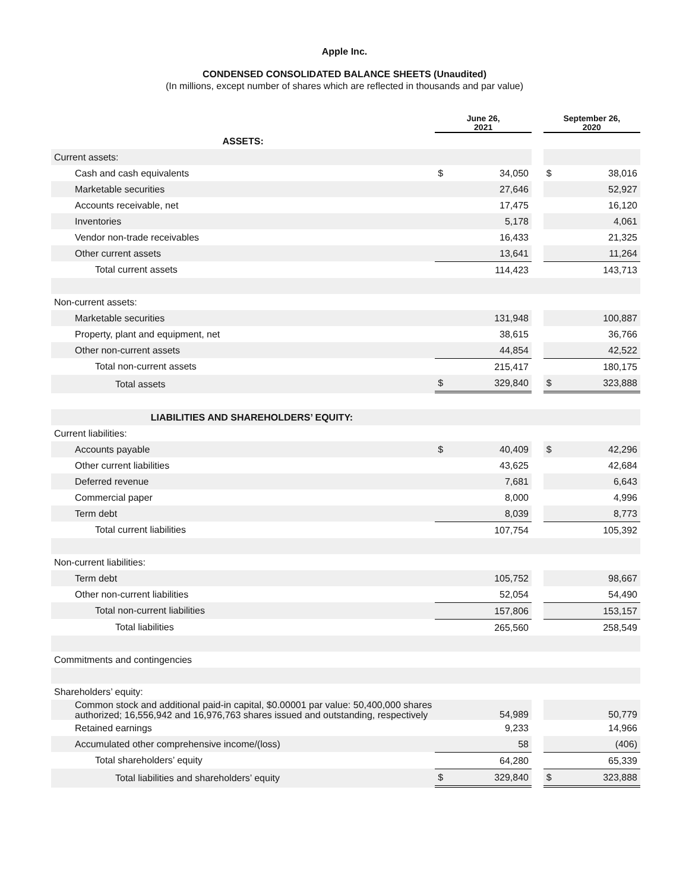Apple Inc.
CONDENSED CONSOLIDATED BALANCE SHEETS (Unaudited)
(In millions, except number of shares which are reflected in thousands and par value)
| | June 26, 2021 | | | September 26, 2020 | |
| --- | --- | --- | --- | --- | --- |
| ASSETS: | | | | | |
| Current assets: | | | | | |
| Cash and cash equivalents | $ | 34,050 | | $ | 38,016 |
| Marketable securities | | 27,646 | | | 52,927 |
| Accounts receivable, net | | 17,475 | | | 16,120 |
| Inventories | | 5,178 | | | 4,061 |
| Vendor non-trade receivables | | 16,433 | | | 21,325 |
| Other current assets | | 13,641 | | | 11,264 |
| Total current assets | | 114,423 | | | 143,713 |
| Non-current assets: | | | | | |
| Marketable securities | | 131,948 | | | 100,887 |
| Property, plant and equipment, net | | 38,615 | | | 36,766 |
| Other non-current assets | | 44,854 | | | 42,522 |
| Total non-current assets | | 215,417 | | | 180,175 |
| Total assets | $ | 329,840 | | $ | 323,888 |
| LIABILITIES AND SHAREHOLDERS’ EQUITY: | | | | | |
| Current liabilities: | | | | | |
| Accounts payable | $ | 40,409 | | $ | 42,296 |
| Other current liabilities | | 43,625 | | | 42,684 |
| Deferred revenue | | 7,681 | | | 6,643 |
| Commercial paper | | 8,000 | | | 4,996 |
| Term debt | | 8,039 | | | 8,773 |
| Total current liabilities | | 107,754 | | | 105,392 |
| Non-current liabilities: | | | | | |
| Term debt | | 105,752 | | | 98,667 |
| Other non-current liabilities | | 52,054 | | | 54,490 |
| Total non-current liabilities | | 157,806 | | | 153,157 |
| Total liabilities | | 265,560 | | | 258,549 |
| Commitments and contingencies | | | | | |
| Shareholders’ equity: | | | | | |
| Common stock and additional paid-in capital, $0.00001 par value: 50,400,000 shares authorized; 16,556,942 and 16,976,763 shares issued and outstanding, respectively | | 54,989 | | | 50,779 |
| Retained earnings | | 9,233 | | | 14,966 |
| Accumulated other comprehensive income/(loss) | | 58 | | | (406) |
| Total shareholders’ equity | | 64,280 | | | 65,339 |
| Total liabilities and shareholders’ equity | $ | 329,840 | | $ | 323,888 |